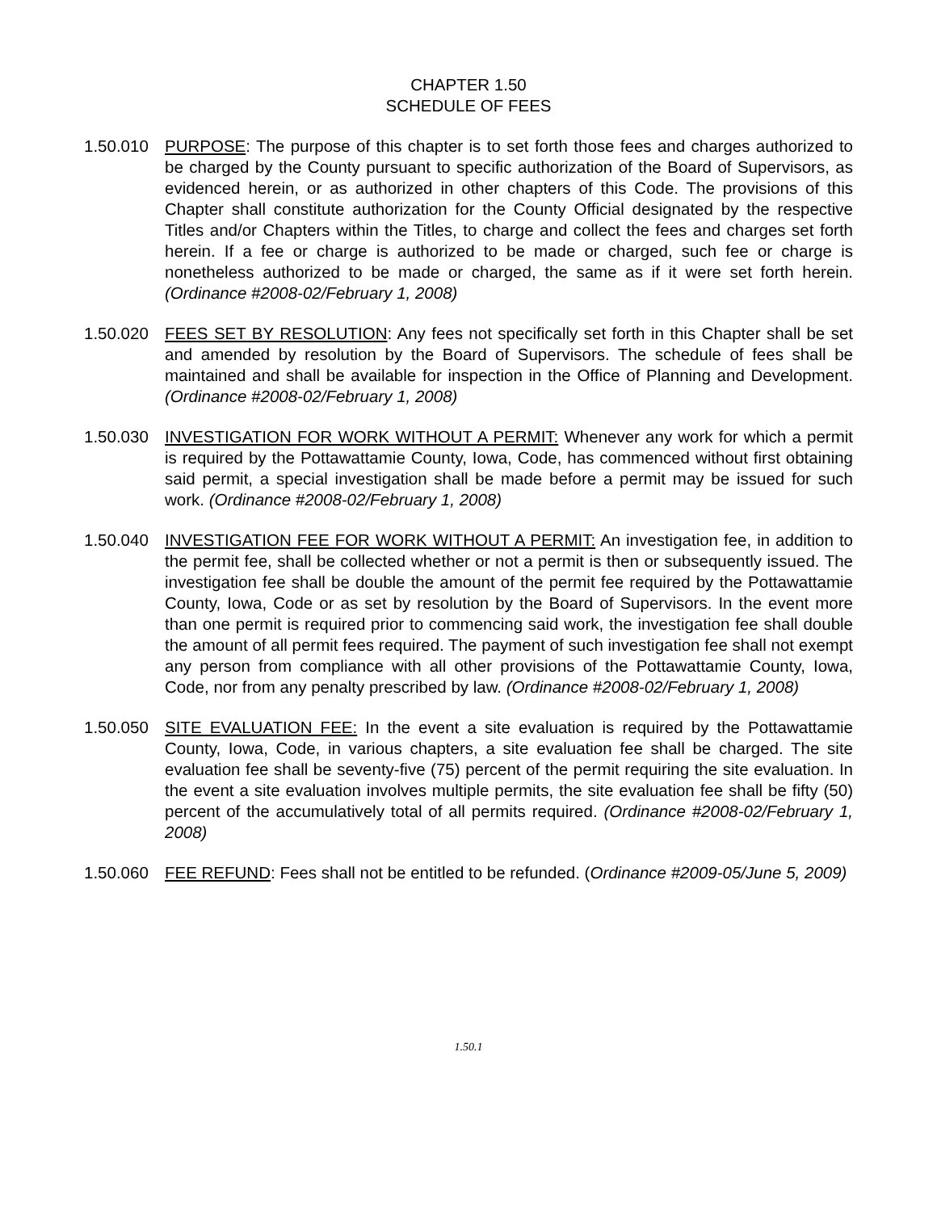CHAPTER 1.50
SCHEDULE OF FEES
1.50.010 PURPOSE: The purpose of this chapter is to set forth those fees and charges authorized to be charged by the County pursuant to specific authorization of the Board of Supervisors, as evidenced herein, or as authorized in other chapters of this Code. The provisions of this Chapter shall constitute authorization for the County Official designated by the respective Titles and/or Chapters within the Titles, to charge and collect the fees and charges set forth herein. If a fee or charge is authorized to be made or charged, such fee or charge is nonetheless authorized to be made or charged, the same as if it were set forth herein. (Ordinance #2008-02/February 1, 2008)
1.50.020 FEES SET BY RESOLUTION: Any fees not specifically set forth in this Chapter shall be set and amended by resolution by the Board of Supervisors. The schedule of fees shall be maintained and shall be available for inspection in the Office of Planning and Development. (Ordinance #2008-02/February 1, 2008)
1.50.030 INVESTIGATION FOR WORK WITHOUT A PERMIT: Whenever any work for which a permit is required by the Pottawattamie County, Iowa, Code, has commenced without first obtaining said permit, a special investigation shall be made before a permit may be issued for such work. (Ordinance #2008-02/February 1, 2008)
1.50.040 INVESTIGATION FEE FOR WORK WITHOUT A PERMIT: An investigation fee, in addition to the permit fee, shall be collected whether or not a permit is then or subsequently issued. The investigation fee shall be double the amount of the permit fee required by the Pottawattamie County, Iowa, Code or as set by resolution by the Board of Supervisors. In the event more than one permit is required prior to commencing said work, the investigation fee shall double the amount of all permit fees required. The payment of such investigation fee shall not exempt any person from compliance with all other provisions of the Pottawattamie County, Iowa, Code, nor from any penalty prescribed by law. (Ordinance #2008-02/February 1, 2008)
1.50.050 SITE EVALUATION FEE: In the event a site evaluation is required by the Pottawattamie County, Iowa, Code, in various chapters, a site evaluation fee shall be charged. The site evaluation fee shall be seventy-five (75) percent of the permit requiring the site evaluation. In the event a site evaluation involves multiple permits, the site evaluation fee shall be fifty (50) percent of the accumulatively total of all permits required. (Ordinance #2008-02/February 1, 2008)
1.50.060 FEE REFUND: Fees shall not be entitled to be refunded. (Ordinance #2009-05/June 5, 2009)
1.50.1